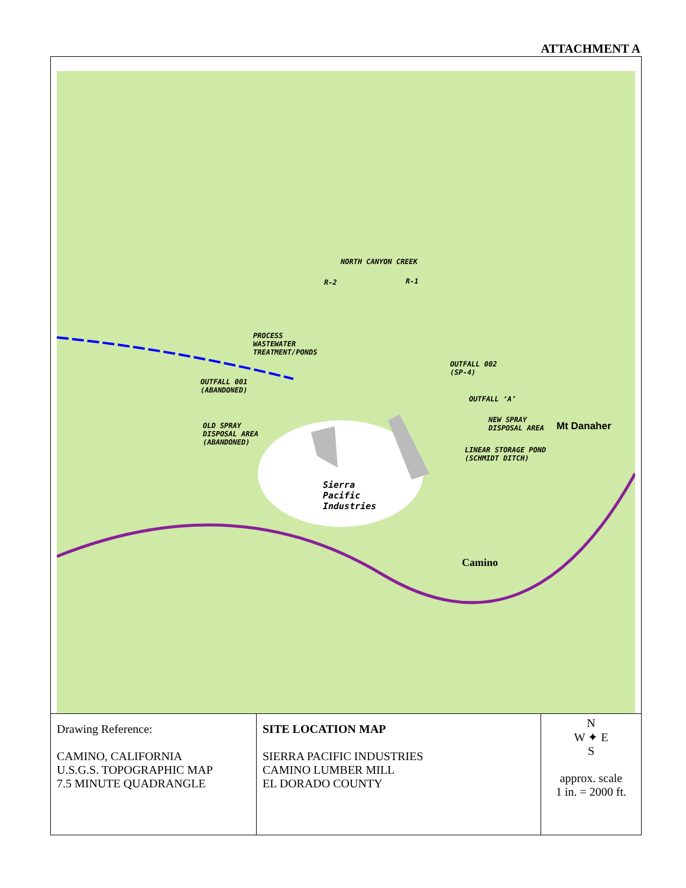ATTACHMENT A
NORTH CANYON CREEK
R-2 R-1
PROCESS
WASTEWATER
TREATMENT/PONDS
OUTFALL 002
(SP-4)
OUTFALL 001
(ABANDONED)
OUTFALL ‘A’
OLD SPRAY
DISPOSAL AREA
(ABANDONED)
NEW SPRAY
DISPOSAL AREA
LINEAR STORAGE POND
(SCHMIDT DITCH)
Sierra
Pacific
Industries
Camino
Mt Danaher
| Drawing Reference: CAMINO, CALIFORNIA U.S.G.S. TOPOGRAPHIC MAP 7.5 MINUTE QUADRANGLE | SITE LOCATION MAP SIERRA PACIFIC INDUSTRIES CAMINO LUMBER MILL EL DORADO COUNTY | N W ✦ E S approx. scale 1 in. = 2000 ft. |